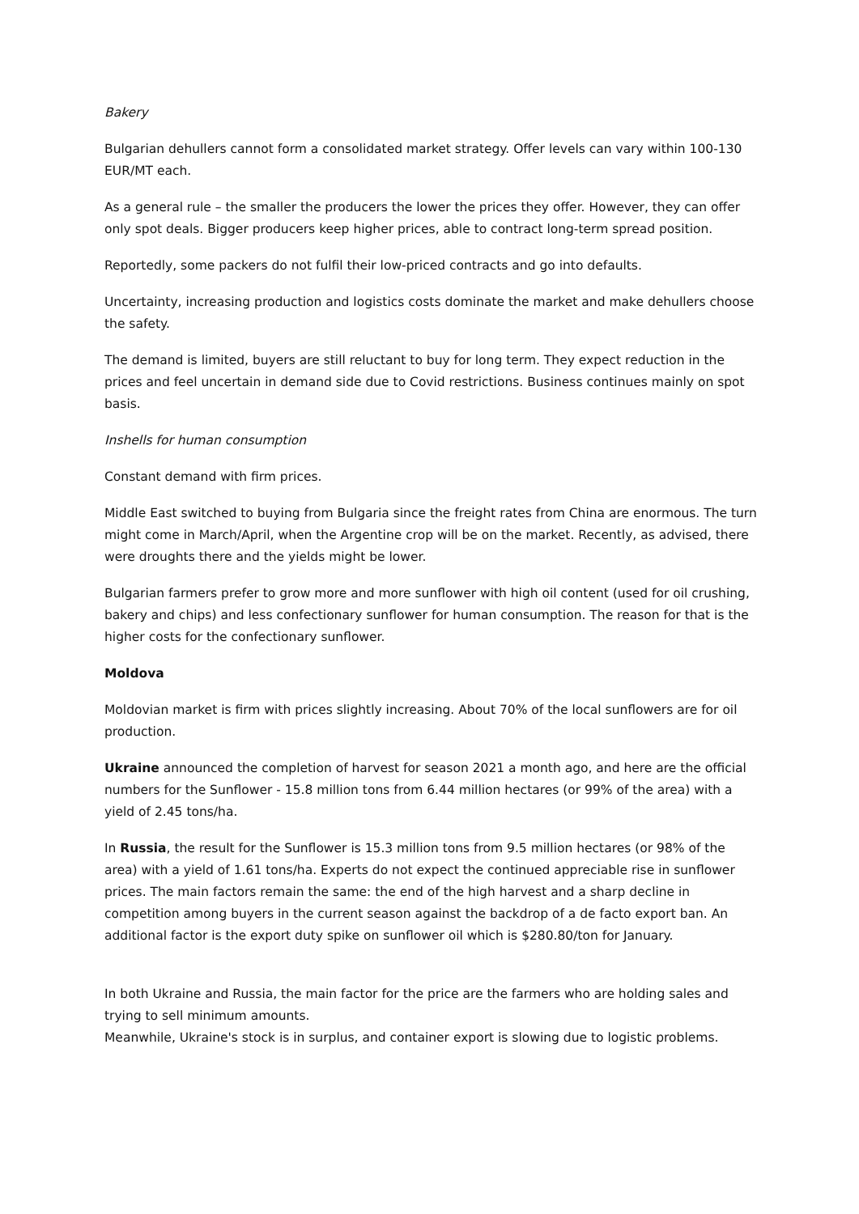Bakery
Bulgarian dehullers cannot form a consolidated market strategy. Offer levels can vary within 100-130 EUR/MT each.
As a general rule – the smaller the producers the lower the prices they offer. However, they can offer only spot deals. Bigger producers keep higher prices, able to contract long-term spread position.
Reportedly, some packers do not fulfil their low-priced contracts and go into defaults.
Uncertainty, increasing production and logistics costs dominate the market and make dehullers choose the safety.
The demand is limited, buyers are still reluctant to buy for long term. They expect reduction in the prices and feel uncertain in demand side due to Covid restrictions. Business continues mainly on spot basis.
Inshells for human consumption
Constant demand with firm prices.
Middle East switched to buying from Bulgaria since the freight rates from China are enormous. The turn might come in March/April, when the Argentine crop will be on the market. Recently, as advised, there were droughts there and the yields might be lower.
Bulgarian farmers prefer to grow more and more sunflower with high oil content (used for oil crushing, bakery and chips) and less confectionary sunflower for human consumption. The reason for that is the higher costs for the confectionary sunflower.
Moldova
Moldovian market is firm with prices slightly increasing. About 70% of the local sunflowers are for oil production.
Ukraine announced the completion of harvest for season 2021 a month ago, and here are the official numbers for the Sunflower - 15.8 million tons from 6.44 million hectares (or 99% of the area) with a yield of 2.45 tons/ha.
In Russia, the result for the Sunflower is 15.3 million tons from 9.5 million hectares (or 98% of the area) with a yield of 1.61 tons/ha. Experts do not expect the continued appreciable rise in sunflower prices. The main factors remain the same: the end of the high harvest and a sharp decline in competition among buyers in the current season against the backdrop of a de facto export ban. An additional factor is the export duty spike on sunflower oil which is $280.80/ton for January.
In both Ukraine and Russia, the main factor for the price are the farmers who are holding sales and trying to sell minimum amounts.
Meanwhile, Ukraine's stock is in surplus, and container export is slowing due to logistic problems.